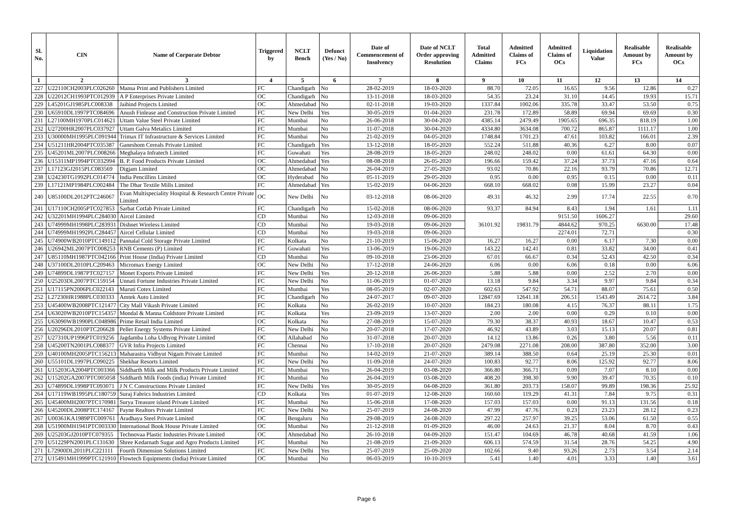| Sl. No. | CIN | Name of Corporate Debtor | Triggered by | NCLT Bench | Defunct (Yes / No) | Date of Commencement of Insolvency | Date of NCLT Order approving Resolution | Total Admitted Claims | Admitted Claims of FCs | Admitted Claims of OCs | Liquidation Value | Realisable Amount by FCs | Realisable Amount by OCs |
| --- | --- | --- | --- | --- | --- | --- | --- | --- | --- | --- | --- | --- | --- |
| 1 | 2 | 3 | 4 | 5 | 6 | 7 | 8 | 9 | 10 | 11 | 12 | 13 | 14 |
| 227 | U22110CH2003PLC026260 | Mansa Print and Publishers Limited | FC | Chandigarh | No | 28-02-2019 | 18-03-2020 | 88.70 | 72.05 | 16.65 | 9.56 | 12.86 | 0.27 |
| 228 | U22012CH1993PTC012939 | A P Enterprises Private Limited | OC | Chandigarh | No | 13-11-2018 | 18-03-2020 | 54.35 | 23.24 | 31.10 | 14.45 | 19.93 | 15.71 |
| 229 | L45201GJ1985PLC008338 | Jaihind Projects Limited | OC | Ahmedabad | No | 02-11-2018 | 19-03-2020 | 1337.84 | 1002.06 | 335.78 | 33.47 | 53.50 | 0.75 |
| 230 | U65910DL1997PTC084696 | Anush Finlease and Construction Private Limited | FC | New Delhi | Yes | 30-05-2019 | 01-04-2020 | 231.78 | 172.89 | 58.89 | 69.94 | 69.69 | 0.30 |
| 231 | L27100MH1970PLC014621 | Uttam Value Steel Private Limited | FC | Mumbai | No | 26-06-2018 | 30-04-2020 | 4385.14 | 2479.49 | 1905.65 | 696.35 | 818.19 | 1.00 |
| 232 | U27200HR2007PLC037927 | Uttam Galva Metalics Limited | FC | Mumbai | No | 11-07-2018 | 30-04-2020 | 4334.80 | 3634.08 | 700.72 | 865.87 | 1111.17 | 1.00 |
| 233 | U30000MH1995PLC091944 | Trimax IT Infrastructure & Services Limited | FC | Mumbai | No | 21-02-2019 | 04-05-2020 | 1748.84 | 1701.23 | 47.61 | 103.82 | 166.01 | 2.39 |
| 234 | U51211HR2004PTC035387 | Ganeshom Cereals Private Limited | FC | Chandigarh | Yes | 13-12-2018 | 18-05-2020 | 552.24 | 511.88 | 40.36 | 6.27 | 8.00 | 0.07 |
| 235 | U45201ML2007PLC008266 | Meghalaya Infratech Limited | FC | Guwahati | Yes | 28-08-2019 | 18-05-2020 | 248.02 | 248.02 | 0.00 | 61.61 | 64.30 | 0.00 |
| 236 | U15311MP1994PTC032994 | B. P. Food Products Private Limited | OC | Ahmedabad | Yes | 08-08-2018 | 26-05-2020 | 196.66 | 159.42 | 37.24 | 37.73 | 47.16 | 0.64 |
| 237 | L17123GJ2015PLC083569 | Digjam Limited | OC | Ahmedabad | No | 26-04-2019 | 27-05-2020 | 93.02 | 70.86 | 22.16 | 93.79 | 70.86 | 12.71 |
| 238 | U24230TG1992PLC014774 | India Pencillins Limited | OC | Hyderabad | No | 05-11-2019 | 29-05-2020 | 0.95 | 0.00 | 0.95 | 0.15 | 0.00 | 0.11 |
| 239 | L17121MP1984PLC002484 | The Dhar Textile Mills Limited | FC | Ahmedabad | Yes | 15-02-2019 | 04-06-2020 | 668.10 | 668.02 | 0.08 | 15.99 | 23.27 | 0.04 |
| 240 | U85100DL2012PTC246067 | Evan Multispeciality Hospital & Research Centre Private Limited | OC | New Delhi | No | 03-12-2018 | 08-06-2020 | 49.31 | 46.32 | 2.99 | 17.74 | 22.55 | 0.70 |
| 241 | U17110CH2005PTC027853 | Sarbat Cotfab Private Limited | FC | Chandigarh | No | 15-02-2018 | 08-06-2020 | 93.37 | 84.94 | 8.43 | 1.94 | 1.61 | 1.11 |
| 242 | U32201MH1994PLC284030 | Aircel Limited | CD | Mumbai | No | 12-03-2018 | 09-06-2020 | 36101.92 | 19831.79 | 9151.50 | 1606.27 | 6630.00 | 29.60 |
| 243 | U74999MH1998PLC283931 | Dishnet Wireless Limited | CD | Mumbai | No | 19-03-2018 | 09-06-2020 | | | 4844.62 | 970.25 | | 17.48 |
| 244 | U74999MH1992PLC284457 | Aircel Cellular Limited | CD | Mumbai | No | 19-03-2018 | 09-06-2020 | | | 2274.01 | 72.71 | | 0.30 |
| 245 | U74900WB2010PTC149112 | Pannalal Cold Storage Private Limited | FC | Kolkata | No | 21-10-2019 | 15-06-2020 | 16.27 | 16.27 | 0.00 | 6.17 | 7.30 | 0.00 |
| 246 | U26942ML2007PTC008253 | RNB Cements (P) Limited | FC | Guwahati | Yes | 13-06-2019 | 19-06-2020 | 143.22 | 142.41 | 0.81 | 33.82 | 34.00 | 0.41 |
| 247 | U85110MH1987PTC042166 | Print House (India) Private Limited | CD | Mumbai | No | 09-10-2018 | 23-06-2020 | 67.01 | 66.67 | 0.34 | 52.43 | 42.50 | 0.34 |
| 248 | U37100DL2010PLC209463 | Micromax Energy Limited | OC | New Delhi | No | 17-12-2018 | 24-06-2020 | 6.06 | 0.00 | 6.06 | 0.18 | 0.00 | 6.06 |
| 249 | U74899DL1987PTC027157 | Monet Exports Private Limited | FC | New Delhi | Yes | 20-12-2018 | 26-06-2020 | 5.88 | 5.88 | 0.00 | 2.52 | 2.70 | 0.00 |
| 250 | U25203DL2007PTC159154 | Unnati Fortune Industries Private Limited | FC | New Delhi | No | 11-06-2019 | 01-07-2020 | 13.18 | 9.84 | 3.34 | 9.97 | 9.84 | 0.34 |
| 251 | U17115PN2006PLC022143 | Maruti Cotex Limited | FC | Mumbai | Yes | 08-05-2019 | 02-07-2020 | 602.63 | 547.92 | 54.71 | 88.07 | 75.61 | 0.50 |
| 252 | L27230HR1988PLC030333 | Amtek Auto Limited | FC | Chandigarh | No | 24-07-2017 | 09-07-2020 | 12847.69 | 12641.18 | 206.51 | 1543.49 | 2614.72 | 3.84 |
| 253 | U45400WB2008PTC121477 | City Mall Vikash Private Limited | FC | Kolkata | No | 26-02-2019 | 10-07-2020 | 184.23 | 180.08 | 4.15 | 76.37 | 88.11 | 1.75 |
| 254 | U63020WB2010PTC154357 | Mondal & Manna Coldstore Private Limited | FC | Kolkata | Yes | 23-09-2019 | 13-07-2020 | 2.00 | 2.00 | 0.00 | 0.29 | 0.10 | 0.00 |
| 255 | U63090WB1990PLC048986 | Prime Retail India Limited | OC | Kolkata | No | 27-08-2019 | 15-07-2020 | 79.30 | 38.37 | 40.93 | 18.67 | 10.47 | 0.53 |
| 256 | U20296DL2010PTC206628 | Pellet Energy Systems Private Limited | FC | New Delhi | No | 20-07-2018 | 17-07-2020 | 46.92 | 43.89 | 3.03 | 15.13 | 20.07 | 0.81 |
| 257 | U27310UP1996PTC019256 | Jagdamba Loha Udhyog Private Limited | OC | Allahabad | No | 31-07-2018 | 20-07-2020 | 14.12 | 13.86 | 0.26 | 3.80 | 5.56 | 0.11 |
| 258 | U45200TN2001PLC088377 | GVR Infra Projects Limited | FC | Chennai | No | 17-10-2018 | 20-07-2020 | 2479.08 | 2271.08 | 208.00 | 387.80 | 352.00 | 3.00 |
| 259 | U40100MH2005PTC156213 | Maharastra Vidhyut Nigam Private Limited | FC | Mumbai | No | 14-02-2019 | 21-07-2020 | 389.14 | 388.50 | 0.64 | 25.19 | 25.30 | 0.01 |
| 260 | U55101DL1997PLC090225 | Shekhar Resorts Limited | FC | New Delhi | No | 11-09-2018 | 24-07-2020 | 100.83 | 92.77 | 8.06 | 125.92 | 92.77 | 8.06 |
| 261 | U15203GA2004PTC003366 | Siddharth Milk and Milk Products Private Limited | FC | Mumbai | Yes | 26-04-2019 | 03-08-2020 | 366.80 | 366.71 | 0.09 | 7.07 | 8.10 | 0.00 |
| 262 | U15202GA2007PTC005058 | Siddharth Milk Foods (india) Private Limited | FC | Mumbai | No | 26-04-2019 | 03-08-2020 | 408.20 | 398.30 | 9.90 | 39.47 | 70.35 | 0.10 |
| 263 | U74899DL1998PTC093071 | J N C Constructions Private Limited | FC | New Delhi | Yes | 30-05-2019 | 04-08-2020 | 361.80 | 203.73 | 158.07 | 99.89 | 198.36 | 25.92 |
| 264 | U17119WB1995PLC180759 | Suraj Fabrics Industries Limited | CD | Kolkata | Yes | 01-07-2019 | 12-08-2020 | 160.60 | 119.29 | 41.31 | 7.84 | 9.75 | 0.31 |
| 265 | U45400MH2007PTC170981 | Surya Treasure island Private Limited | FC | Mumbai | No | 15-06-2018 | 17-08-2020 | 157.03 | 157.03 | 0.00 | 91.13 | 131.56 | 0.18 |
| 266 | U45200DL2008PTC174167 | Payne Realtors Private Limited | FC | New Delhi | No | 25-07-2019 | 24-08-2020 | 47.99 | 47.76 | 0.23 | 23.23 | 28.12 | 0.23 |
| 267 | U00361KA1989PTC009761 | Aradhaya Steel Private Limited | OC | Bengaluru | No | 29-08-2019 | 24-08-2020 | 297.22 | 257.97 | 39.25 | 53.06 | 61.50 | 0.55 |
| 268 | U51900MH1941PTC003330 | International Book House Private Limited | OC | Mumbai | No | 21-12-2018 | 01-09-2020 | 46.00 | 24.63 | 21.37 | 8.04 | 8.70 | 0.43 |
| 269 | U25203GJ2010PTC079355 | Technovaa Plastic Industries Private Limited | OC | Ahmedabad | No | 26-10-2018 | 04-09-2020 | 151.47 | 104.69 | 46.78 | 40.68 | 41.59 | 1.06 |
| 270 | U51229PN2001PLC131630 | Shree Kedarnath Sugar and Agro Products Limited | FC | Mumbai | No | 21-08-2019 | 21-09-2020 | 606.13 | 574.59 | 31.54 | 28.76 | 54.25 | 4.90 |
| 271 | L72900DL2011PLC221111 | Fourth Dimension Solutions Limited | FC | New Delhi | Yes | 25-07-2019 | 25-09-2020 | 102.66 | 9.40 | 93.26 | 2.73 | 3.54 | 2.14 |
| 272 | U15491MH1999PTC121910 | Flowtech Equipments (India) Private Limited | OC | Mumbai | No | 06-03-2019 | 10-10-2019 | 5.41 | 1.40 | 4.01 | 3.33 | 1.40 | 3.61 |
Page 6